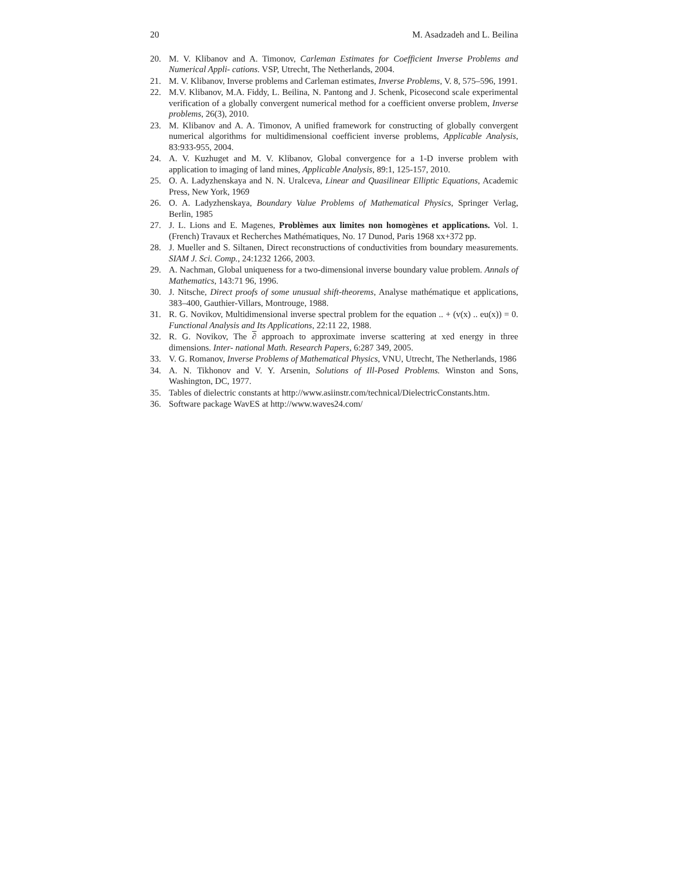20 M. Asadzadeh and L. Beilina
20. M. V. Klibanov and A. Timonov, Carleman Estimates for Coefficient Inverse Problems and Numerical Appli- cations. VSP, Utrecht, The Netherlands, 2004.
21. M. V. Klibanov, Inverse problems and Carleman estimates, Inverse Problems, V. 8, 575–596, 1991.
22. M.V. Klibanov, M.A. Fiddy, L. Beilina, N. Pantong and J. Schenk, Picosecond scale experimental verification of a globally convergent numerical method for a coefficient onverse problem, Inverse problems, 26(3), 2010.
23. M. Klibanov and A. A. Timonov, A unified framework for constructing of globally convergent numerical algorithms for multidimensional coefficient inverse problems, Applicable Analysis, 83:933-955, 2004.
24. A. V. Kuzhuget and M. V. Klibanov, Global convergence for a 1-D inverse problem with application to imaging of land mines, Applicable Analysis, 89:1, 125-157, 2010.
25. O. A. Ladyzhenskaya and N. N. Uralceva, Linear and Quasilinear Elliptic Equations, Academic Press, New York, 1969
26. O. A. Ladyzhenskaya, Boundary Value Problems of Mathematical Physics, Springer Verlag, Berlin, 1985
27. J. L. Lions and E. Magenes, Problèmes aux limites non homogènes et applications. Vol. 1. (French) Travaux et Recherches Mathématiques, No. 17 Dunod, Paris 1968 xx+372 pp.
28. J. Mueller and S. Siltanen, Direct reconstructions of conductivities from boundary measurements. SIAM J. Sci. Comp., 24:1232 1266, 2003.
29. A. Nachman, Global uniqueness for a two-dimensional inverse boundary value problem. Annals of Mathematics, 143:71 96, 1996.
30. J. Nitsche, Direct proofs of some unusual shift-theorems, Analyse mathématique et applications, 383–400, Gauthier-Villars, Montrouge, 1988.
31. R. G. Novikov, Multidimensional inverse spectral problem for the equation .. + (v(x) .. eu(x)) = 0. Functional Analysis and Its Applications, 22:11 22, 1988.
32. R. G. Novikov, The ∂ approach to approximate inverse scattering at xed energy in three dimensions. Inter- national Math. Research Papers, 6:287 349, 2005.
33. V. G. Romanov, Inverse Problems of Mathematical Physics, VNU, Utrecht, The Netherlands, 1986
34. A. N. Tikhonov and V. Y. Arsenin, Solutions of Ill-Posed Problems. Winston and Sons, Washington, DC, 1977.
35. Tables of dielectric constants at http://www.asiinstr.com/technical/DielectricConstants.htm.
36. Software package WavES at http://www.waves24.com/